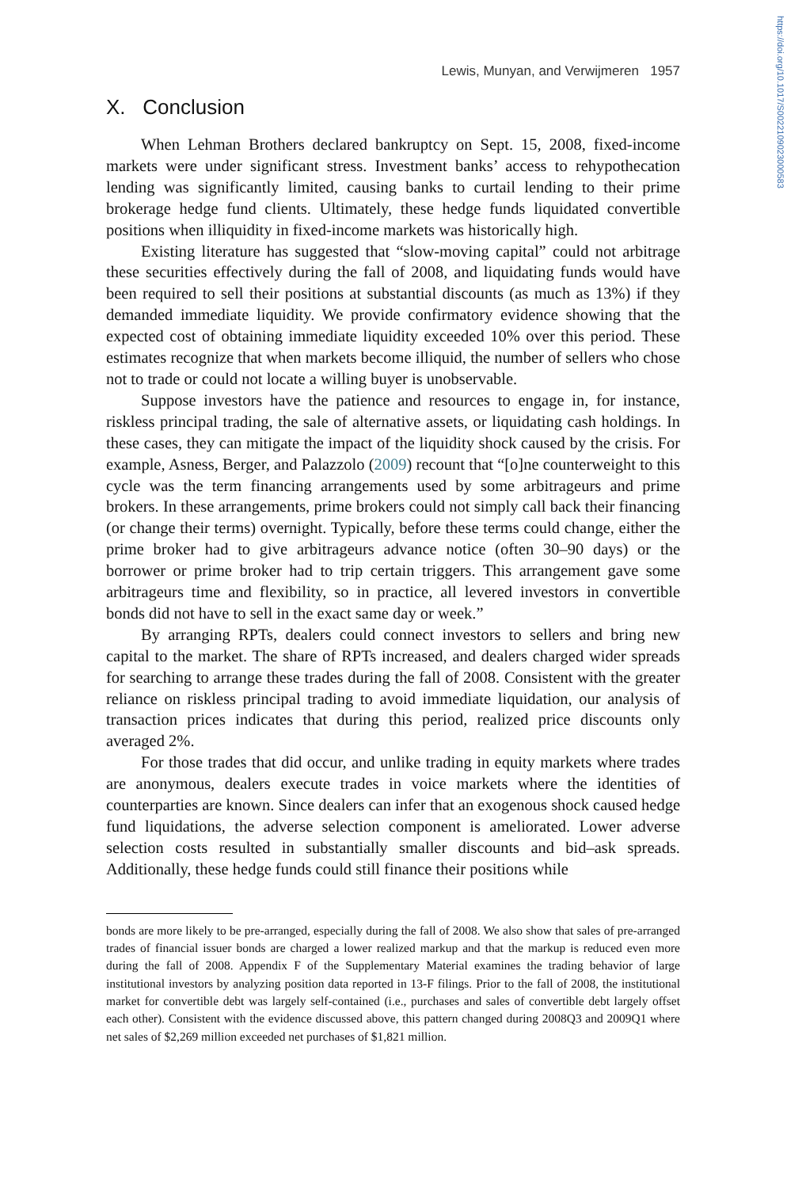https://doi.org/10.1017/S0022109023000583
Lewis, Munyan, and Verwijmeren 1957
X. Conclusion
When Lehman Brothers declared bankruptcy on Sept. 15, 2008, fixed-income markets were under significant stress. Investment banks’ access to rehypothecation lending was significantly limited, causing banks to curtail lending to their prime brokerage hedge fund clients. Ultimately, these hedge funds liquidated convertible positions when illiquidity in fixed-income markets was historically high.
Existing literature has suggested that “slow-moving capital” could not arbitrage these securities effectively during the fall of 2008, and liquidating funds would have been required to sell their positions at substantial discounts (as much as 13%) if they demanded immediate liquidity. We provide confirmatory evidence showing that the expected cost of obtaining immediate liquidity exceeded 10% over this period. These estimates recognize that when markets become illiquid, the number of sellers who chose not to trade or could not locate a willing buyer is unobservable.
Suppose investors have the patience and resources to engage in, for instance, riskless principal trading, the sale of alternative assets, or liquidating cash holdings. In these cases, they can mitigate the impact of the liquidity shock caused by the crisis. For example, Asness, Berger, and Palazzolo (2009) recount that “[o]ne counterweight to this cycle was the term financing arrangements used by some arbitrageurs and prime brokers. In these arrangements, prime brokers could not simply call back their financing (or change their terms) overnight. Typically, before these terms could change, either the prime broker had to give arbitrageurs advance notice (often 30–90 days) or the borrower or prime broker had to trip certain triggers. This arrangement gave some arbitrageurs time and flexibility, so in practice, all levered investors in convertible bonds did not have to sell in the exact same day or week.”
By arranging RPTs, dealers could connect investors to sellers and bring new capital to the market. The share of RPTs increased, and dealers charged wider spreads for searching to arrange these trades during the fall of 2008. Consistent with the greater reliance on riskless principal trading to avoid immediate liquidation, our analysis of transaction prices indicates that during this period, realized price discounts only averaged 2%.
For those trades that did occur, and unlike trading in equity markets where trades are anonymous, dealers execute trades in voice markets where the identities of counterparties are known. Since dealers can infer that an exogenous shock caused hedge fund liquidations, the adverse selection component is ameliorated. Lower adverse selection costs resulted in substantially smaller discounts and bid–ask spreads. Additionally, these hedge funds could still finance their positions while
bonds are more likely to be pre-arranged, especially during the fall of 2008. We also show that sales of pre-arranged trades of financial issuer bonds are charged a lower realized markup and that the markup is reduced even more during the fall of 2008. Appendix F of the Supplementary Material examines the trading behavior of large institutional investors by analyzing position data reported in 13-F filings. Prior to the fall of 2008, the institutional market for convertible debt was largely self-contained (i.e., purchases and sales of convertible debt largely offset each other). Consistent with the evidence discussed above, this pattern changed during 2008Q3 and 2009Q1 where net sales of $2,269 million exceeded net purchases of $1,821 million.